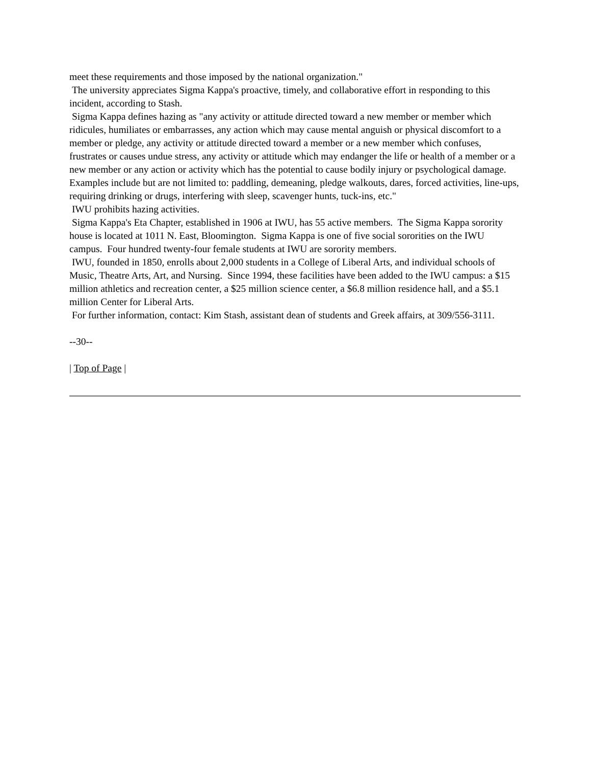meet these requirements and those imposed by the national organization."
The university appreciates Sigma Kappa's proactive, timely, and collaborative effort in responding to this incident, according to Stash.
Sigma Kappa defines hazing as "any activity or attitude directed toward a new member or member which ridicules, humiliates or embarrasses, any action which may cause mental anguish or physical discomfort to a member or pledge, any activity or attitude directed toward a member or a new member which confuses, frustrates or causes undue stress, any activity or attitude which may endanger the life or health of a member or a new member or any action or activity which has the potential to cause bodily injury or psychological damage. Examples include but are not limited to: paddling, demeaning, pledge walkouts, dares, forced activities, line-ups, requiring drinking or drugs, interfering with sleep, scavenger hunts, tuck-ins, etc."
IWU prohibits hazing activities.
Sigma Kappa's Eta Chapter, established in 1906 at IWU, has 55 active members. The Sigma Kappa sorority house is located at 1011 N. East, Bloomington. Sigma Kappa is one of five social sororities on the IWU campus. Four hundred twenty-four female students at IWU are sorority members.
IWU, founded in 1850, enrolls about 2,000 students in a College of Liberal Arts, and individual schools of Music, Theatre Arts, Art, and Nursing. Since 1994, these facilities have been added to the IWU campus: a $15 million athletics and recreation center, a $25 million science center, a $6.8 million residence hall, and a $5.1 million Center for Liberal Arts.
For further information, contact: Kim Stash, assistant dean of students and Greek affairs, at 309/556-3111.
--30--
| Top of Page |